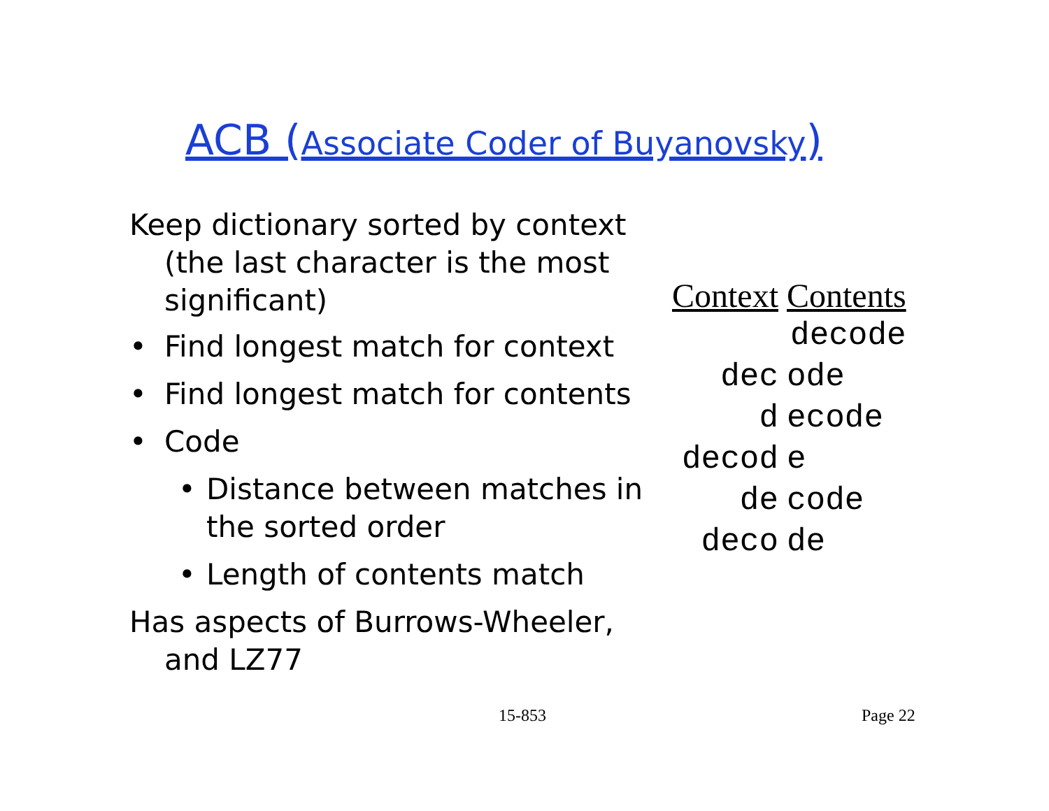ACB (Associate Coder of Buyanovsky)
Keep dictionary sorted by context (the last character is the most significant)
• Find longest match for context
• Find longest match for contents
• Code
• Distance between matches in the sorted order
• Length of contents match
Has aspects of Burrows-Wheeler, and LZ77
| Context | Contents |
| --- | --- |
| | decode |
| dec | ode |
| d | ecode |
| decod | e |
| de | code |
| deco | de |
15-853 Page 22